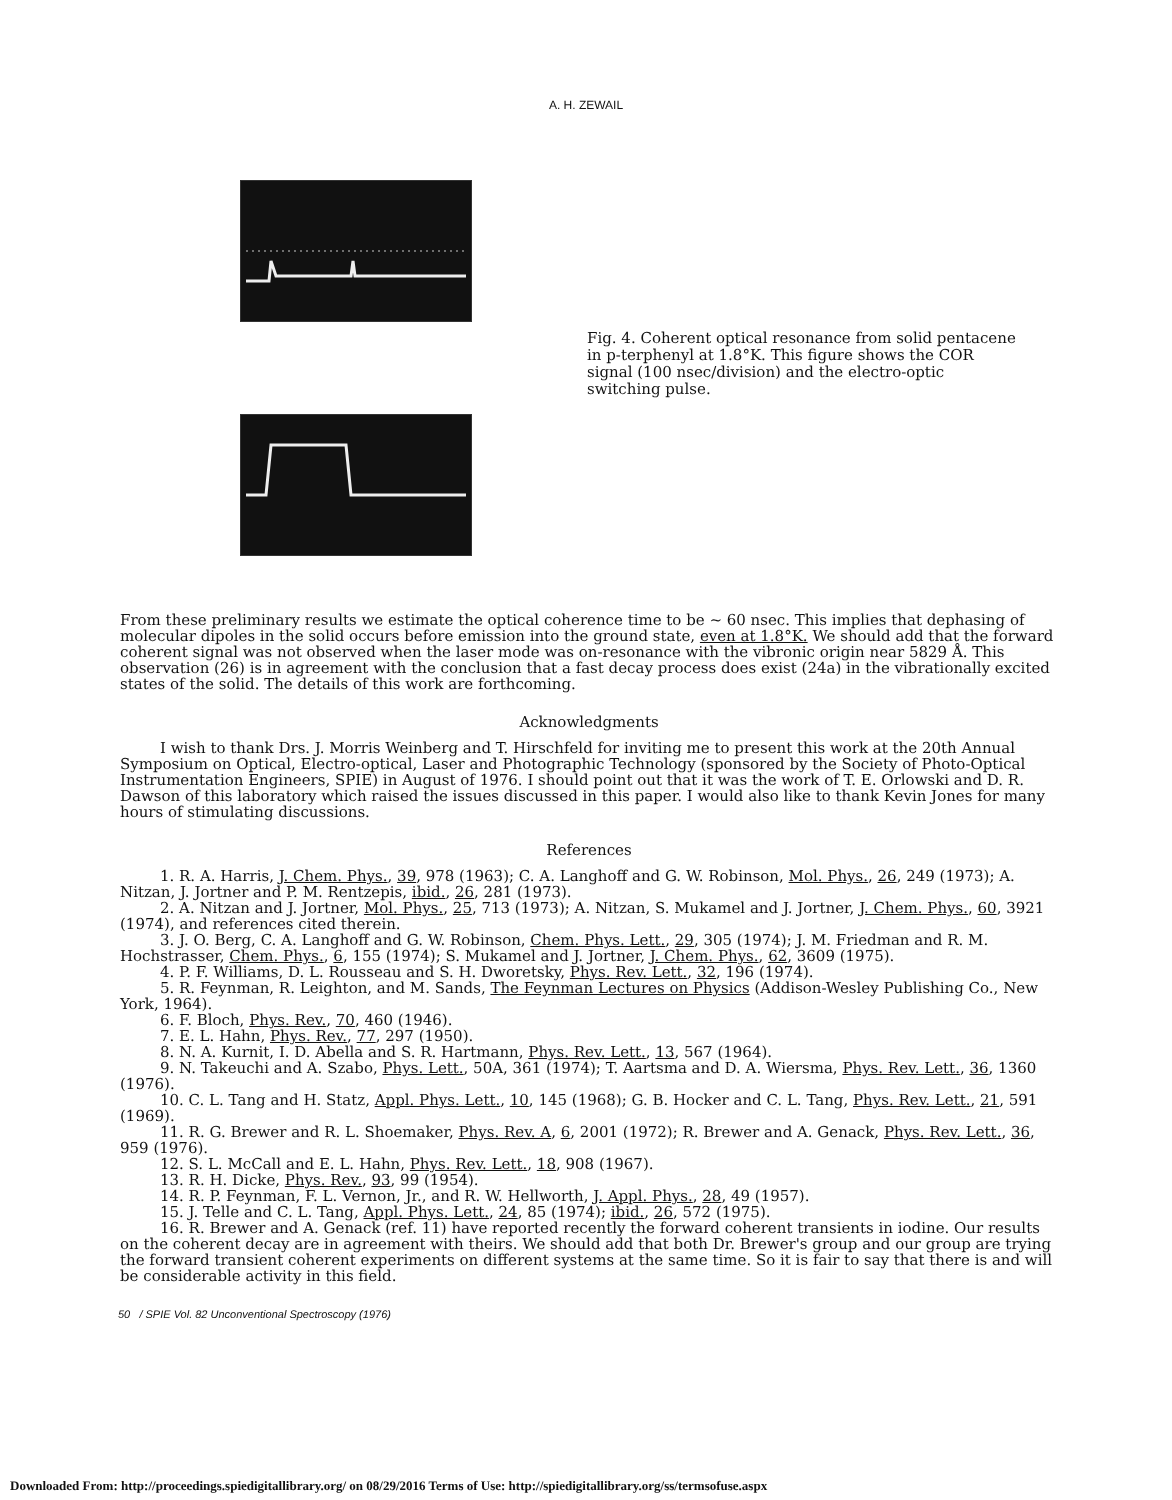A. H. ZEWAIL
Fig. 4. Coherent optical resonance from solid pentacene in p-terphenyl at 1.8°K. This figure shows the COR signal (100 nsec/division) and the electro-optic switching pulse.
From these preliminary results we estimate the optical coherence time to be ~ 60 nsec. This implies that dephasing of molecular dipoles in the solid occurs before emission into the ground state, even at 1.8°K. We should add that the forward coherent signal was not observed when the laser mode was on-resonance with the vibronic origin near 5829 Å. This observation (26) is in agreement with the conclusion that a fast decay process does exist (24a) in the vibrationally excited states of the solid. The details of this work are forthcoming.
Acknowledgments
I wish to thank Drs. J. Morris Weinberg and T. Hirschfeld for inviting me to present this work at the 20th Annual Symposium on Optical, Electro-optical, Laser and Photographic Technology (sponsored by the Society of Photo-Optical Instrumentation Engineers, SPIE) in August of 1976. I should point out that it was the work of T. E. Orlowski and D. R. Dawson of this laboratory which raised the issues discussed in this paper. I would also like to thank Kevin Jones for many hours of stimulating discussions.
References
1. R. A. Harris, J. Chem. Phys., 39, 978 (1963); C. A. Langhoff and G. W. Robinson, Mol. Phys., 26, 249 (1973); A. Nitzan, J. Jortner and P. M. Rentzepis, ibid., 26, 281 (1973).
2. A. Nitzan and J. Jortner, Mol. Phys., 25, 713 (1973); A. Nitzan, S. Mukamel and J. Jortner, J. Chem. Phys., 60, 3921 (1974), and references cited therein.
3. J. O. Berg, C. A. Langhoff and G. W. Robinson, Chem. Phys. Lett., 29, 305 (1974); J. M. Friedman and R. M. Hochstrasser, Chem. Phys., 6, 155 (1974); S. Mukamel and J. Jortner, J. Chem. Phys., 62, 3609 (1975).
4. P. F. Williams, D. L. Rousseau and S. H. Dworetsky, Phys. Rev. Lett., 32, 196 (1974).
5. R. Feynman, R. Leighton, and M. Sands, The Feynman Lectures on Physics (Addison-Wesley Publishing Co., New York, 1964).
6. F. Bloch, Phys. Rev., 70, 460 (1946).
7. E. L. Hahn, Phys. Rev., 77, 297 (1950).
8. N. A. Kurnit, I. D. Abella and S. R. Hartmann, Phys. Rev. Lett., 13, 567 (1964).
9. N. Takeuchi and A. Szabo, Phys. Lett., 50A, 361 (1974); T. Aartsma and D. A. Wiersma, Phys. Rev. Lett., 36, 1360 (1976).
10. C. L. Tang and H. Statz, Appl. Phys. Lett., 10, 145 (1968); G. B. Hocker and C. L. Tang, Phys. Rev. Lett., 21, 591 (1969).
11. R. G. Brewer and R. L. Shoemaker, Phys. Rev. A, 6, 2001 (1972); R. Brewer and A. Genack, Phys. Rev. Lett., 36, 959 (1976).
12. S. L. McCall and E. L. Hahn, Phys. Rev. Lett., 18, 908 (1967).
13. R. H. Dicke, Phys. Rev., 93, 99 (1954).
14. R. P. Feynman, F. L. Vernon, Jr., and R. W. Hellworth, J. Appl. Phys., 28, 49 (1957).
15. J. Telle and C. L. Tang, Appl. Phys. Lett., 24, 85 (1974); ibid., 26, 572 (1975).
16. R. Brewer and A. Genack (ref. 11) have reported recently the forward coherent transients in iodine. Our results on the coherent decay are in agreement with theirs. We should add that both Dr. Brewer's group and our group are trying the forward transient coherent experiments on different systems at the same time. So it is fair to say that there is and will be considerable activity in this field.
50 / SPIE Vol. 82 Unconventional Spectroscopy (1976)
Downloaded From: http://proceedings.spiedigitallibrary.org/ on 08/29/2016 Terms of Use: http://spiedigitallibrary.org/ss/termsofuse.aspx